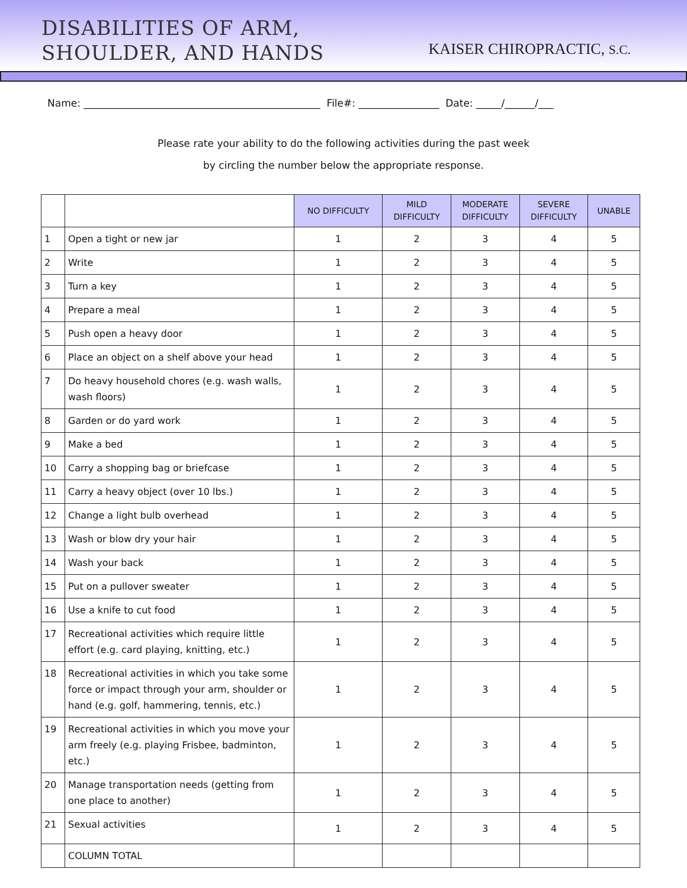DISABILITIES OF ARM,
SHOULDER, AND HANDS
KAISER CHIROPRACTIC, S.C.
Name: _______________________________________________ File#: ________________ Date: _____/______/___
Please rate your ability to do the following activities during the past week
by circling the number below the appropriate response.
| | | NO DIFFICULTY | MILD DIFFICULTY | MODERATE DIFFICULTY | SEVERE DIFFICULTY | UNABLE |
| --- | --- | --- | --- | --- | --- | --- |
| 1 | Open a tight or new jar | 1 | 2 | 3 | 4 | 5 |
| 2 | Write | 1 | 2 | 3 | 4 | 5 |
| 3 | Turn a key | 1 | 2 | 3 | 4 | 5 |
| 4 | Prepare a meal | 1 | 2 | 3 | 4 | 5 |
| 5 | Push open a heavy door | 1 | 2 | 3 | 4 | 5 |
| 6 | Place an object on a shelf above your head | 1 | 2 | 3 | 4 | 5 |
| 7 | Do heavy household chores (e.g. wash walls, wash floors) | 1 | 2 | 3 | 4 | 5 |
| 8 | Garden or do yard work | 1 | 2 | 3 | 4 | 5 |
| 9 | Make a bed | 1 | 2 | 3 | 4 | 5 |
| 10 | Carry a shopping bag or briefcase | 1 | 2 | 3 | 4 | 5 |
| 11 | Carry a heavy object (over 10 lbs.) | 1 | 2 | 3 | 4 | 5 |
| 12 | Change a light bulb overhead | 1 | 2 | 3 | 4 | 5 |
| 13 | Wash or blow dry your hair | 1 | 2 | 3 | 4 | 5 |
| 14 | Wash your back | 1 | 2 | 3 | 4 | 5 |
| 15 | Put on a pullover sweater | 1 | 2 | 3 | 4 | 5 |
| 16 | Use a knife to cut food | 1 | 2 | 3 | 4 | 5 |
| 17 | Recreational activities which require little effort (e.g. card playing, knitting, etc.) | 1 | 2 | 3 | 4 | 5 |
| 18 | Recreational activities in which you take some force or impact through your arm, shoulder or hand (e.g. golf, hammering, tennis, etc.) | 1 | 2 | 3 | 4 | 5 |
| 19 | Recreational activities in which you move your arm freely (e.g. playing Frisbee, badminton, etc.) | 1 | 2 | 3 | 4 | 5 |
| 20 | Manage transportation needs (getting from one place to another) | 1 | 2 | 3 | 4 | 5 |
| 21 | Sexual activities | 1 | 2 | 3 | 4 | 5 |
| | COLUMN TOTAL | | | | | |